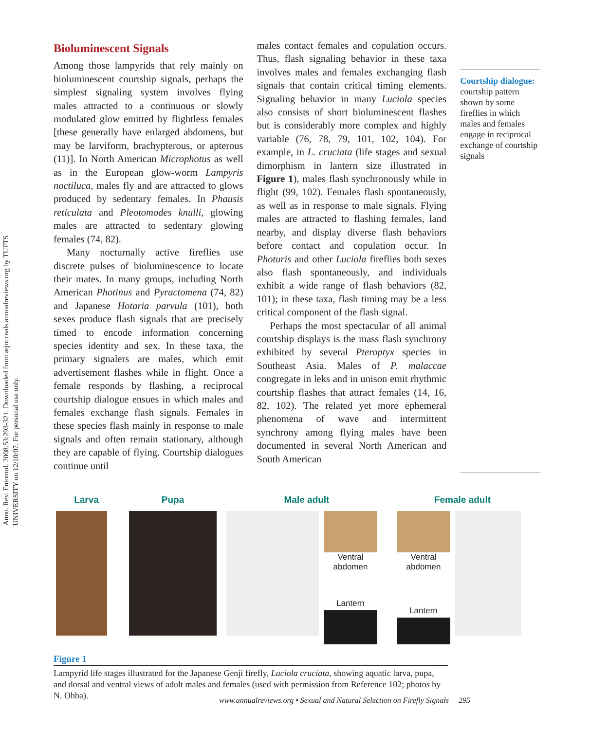Annu. Rev. Entomol. 2008.53:293-321. Downloaded from arjournals.annualreviews.org by TUFTS UNIVERSITY on 12/10/07. For personal use only.
Bioluminescent Signals
Among those lampyrids that rely mainly on bioluminescent courtship signals, perhaps the simplest signaling system involves flying males attracted to a continuous or slowly modulated glow emitted by flightless females [these generally have enlarged abdomens, but may be larviform, brachypterous, or apterous (11)]. In North American Microphotus as well as in the European glow-worm Lampyris noctiluca, males fly and are attracted to glows produced by sedentary females. In Phausis reticulata and Pleotomodes knulli, glowing males are attracted to sedentary glowing females (74, 82).
Many nocturnally active fireflies use discrete pulses of bioluminescence to locate their mates. In many groups, including North American Photinus and Pyractomena (74, 82) and Japanese Hotaria parvula (101), both sexes produce flash signals that are precisely timed to encode information concerning species identity and sex. In these taxa, the primary signalers are males, which emit advertisement flashes while in flight. Once a female responds by flashing, a reciprocal courtship dialogue ensues in which males and females exchange flash signals. Females in these species flash mainly in response to male signals and often remain stationary, although they are capable of flying. Courtship dialogues continue until
males contact females and copulation occurs. Thus, flash signaling behavior in these taxa involves males and females exchanging flash signals that contain critical timing elements. Signaling behavior in many Luciola species also consists of short bioluminescent flashes but is considerably more complex and highly variable (76, 78, 79, 101, 102, 104). For example, in L. cruciata (life stages and sexual dimorphism in lantern size illustrated in Figure 1), males flash synchronously while in flight (99, 102). Females flash spontaneously, as well as in response to male signals. Flying males are attracted to flashing females, land nearby, and display diverse flash behaviors before contact and copulation occur. In Photuris and other Luciola fireflies both sexes also flash spontaneously, and individuals exhibit a wide range of flash behaviors (82, 101); in these taxa, flash timing may be a less critical component of the flash signal.
Perhaps the most spectacular of all animal courtship displays is the mass flash synchrony exhibited by several Pteroptyx species in Southeast Asia. Males of P. malaccae congregate in leks and in unison emit rhythmic courtship flashes that attract females (14, 16, 82, 102). The related yet more ephemeral phenomena of wave and intermittent synchrony among flying males have been documented in several North American and South American
Courtship dialogue: courtship pattern shown by some fireflies in which males and females engage in reciprocal exchange of courtship signals
Larva Pupa Male adult
Ventral
abdomen
Lantern
Female adult
Ventral
abdomen
Lantern
Figure 1
Lampyrid life stages illustrated for the Japanese Genji firefly, Luciola cruciata, showing aquatic larva, pupa, and dorsal and ventral views of adult males and females (used with permission from Reference 102; photos by N. Ohba).
www.annualreviews.org • Sexual and Natural Selection on Firefly Signals 295